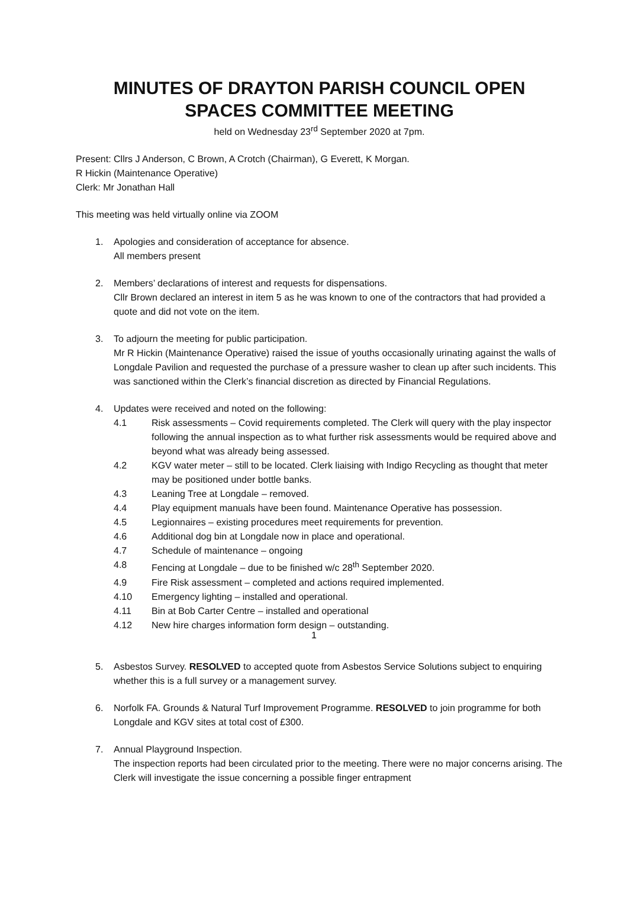MINUTES OF DRAYTON PARISH COUNCIL OPEN
SPACES COMMITTEE MEETING
held on Wednesday 23<sup>rd</sup> September 2020 at 7pm.
Present: Cllrs J Anderson, C Brown, A Crotch (Chairman), G Everett, K Morgan.
R Hickin (Maintenance Operative)
Clerk: Mr Jonathan Hall
This meeting was held virtually online via ZOOM
1. Apologies and consideration of acceptance for absence.
All members present
2. Members’ declarations of interest and requests for dispensations.
Cllr Brown declared an interest in item 5 as he was known to one of the contractors that had provided a quote and did not vote on the item.
3. To adjourn the meeting for public participation.
Mr R Hickin (Maintenance Operative) raised the issue of youths occasionally urinating against the walls of Longdale Pavilion and requested the purchase of a pressure washer to clean up after such incidents. This was sanctioned within the Clerk’s financial discretion as directed by Financial Regulations.
4. Updates were received and noted on the following:
4.1 Risk assessments – Covid requirements completed. The Clerk will query with the play inspector following the annual inspection as to what further risk assessments would be required above and beyond what was already being assessed.
4.2 KGV water meter – still to be located. Clerk liaising with Indigo Recycling as thought that meter may be positioned under bottle banks.
4.3 Leaning Tree at Longdale – removed.
4.4 Play equipment manuals have been found. Maintenance Operative has possession.
4.5 Legionnaires – existing procedures meet requirements for prevention.
4.6 Additional dog bin at Longdale now in place and operational.
4.7 Schedule of maintenance – ongoing
4.8 Fencing at Longdale – due to be finished w/c 28<sup>th</sup> September 2020.
4.9 Fire Risk assessment – completed and actions required implemented.
4.10 Emergency lighting – installed and operational.
4.11 Bin at Bob Carter Centre – installed and operational
4.12 New hire charges information form design – outstanding.
5. Asbestos Survey. RESOLVED to accepted quote from Asbestos Service Solutions subject to enquiring whether this is a full survey or a management survey.
6. Norfolk FA. Grounds & Natural Turf Improvement Programme. RESOLVED to join programme for both Longdale and KGV sites at total cost of £300.
7. Annual Playground Inspection.
The inspection reports had been circulated prior to the meeting. There were no major concerns arising. The Clerk will investigate the issue concerning a possible finger entrapment
1